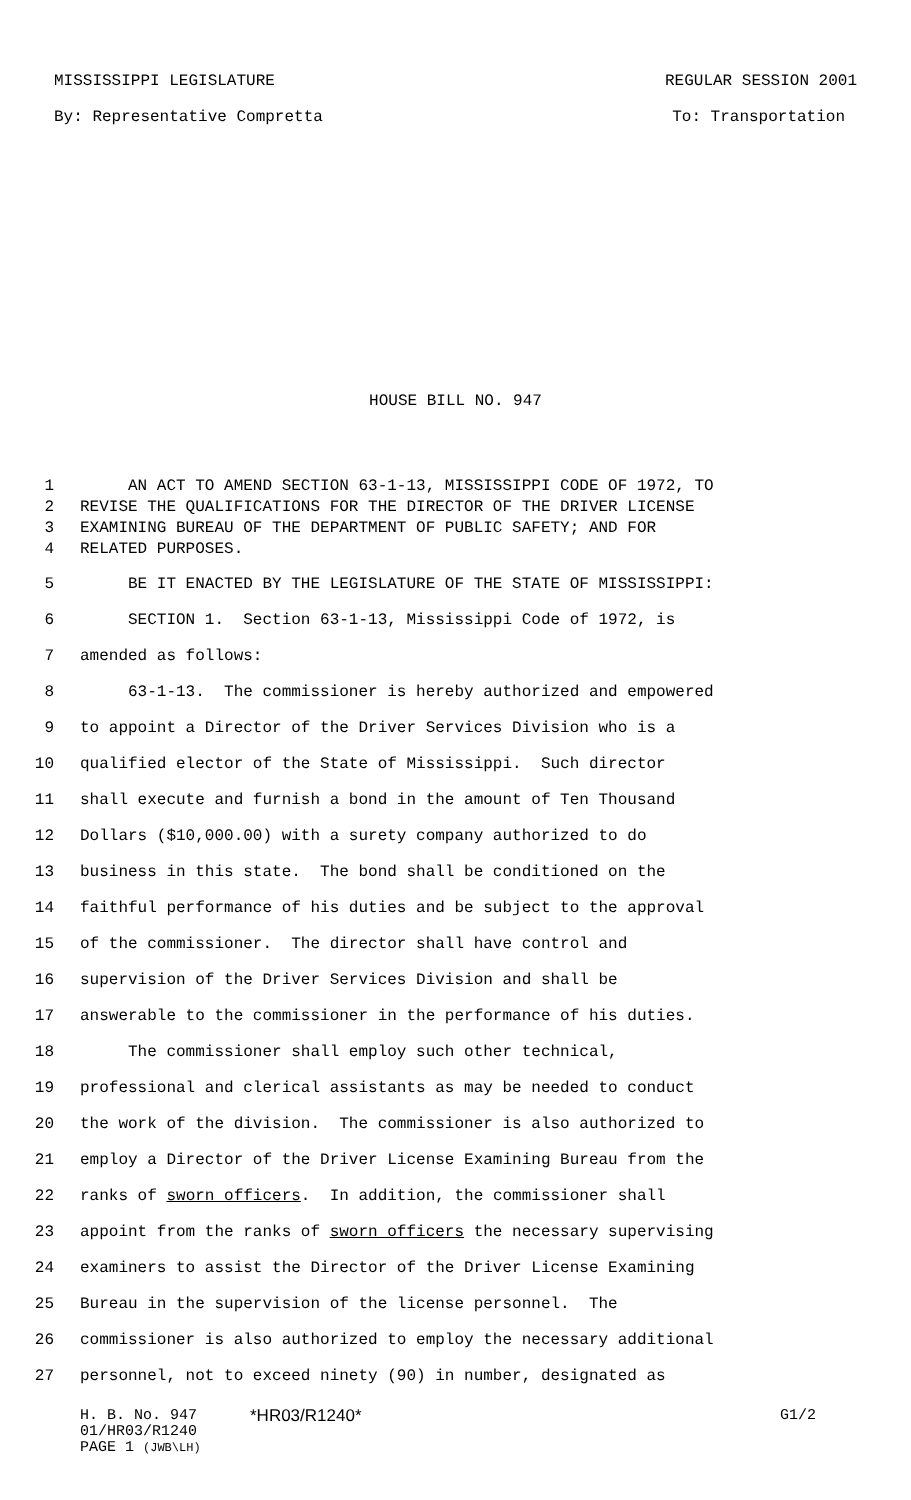MISSISSIPPI LEGISLATURE REGULAR SESSION 2001
By: Representative Compretta To: Transportation
HOUSE BILL NO. 947
1 AN ACT TO AMEND SECTION 63-1-13, MISSISSIPPI CODE OF 1972, TO
2 REVISE THE QUALIFICATIONS FOR THE DIRECTOR OF THE DRIVER LICENSE
3 EXAMINING BUREAU OF THE DEPARTMENT OF PUBLIC SAFETY; AND FOR
4 RELATED PURPOSES.
5 BE IT ENACTED BY THE LEGISLATURE OF THE STATE OF MISSISSIPPI:
6 SECTION 1. Section 63-1-13, Mississippi Code of 1972, is
7 amended as follows:
8 63-1-13. The commissioner is hereby authorized and empowered
9 to appoint a Director of the Driver Services Division who is a
10 qualified elector of the State of Mississippi. Such director
11 shall execute and furnish a bond in the amount of Ten Thousand
12 Dollars ($10,000.00) with a surety company authorized to do
13 business in this state. The bond shall be conditioned on the
14 faithful performance of his duties and be subject to the approval
15 of the commissioner. The director shall have control and
16 supervision of the Driver Services Division and shall be
17 answerable to the commissioner in the performance of his duties.
18 The commissioner shall employ such other technical,
19 professional and clerical assistants as may be needed to conduct
20 the work of the division. The commissioner is also authorized to
21 employ a Director of the Driver License Examining Bureau from the
22 ranks of sworn officers. In addition, the commissioner shall
23 appoint from the ranks of sworn officers the necessary supervising
24 examiners to assist the Director of the Driver License Examining
25 Bureau in the supervision of the license personnel. The
26 commissioner is also authorized to employ the necessary additional
27 personnel, not to exceed ninety (90) in number, designated as
H. B. No. 947 *HR03/R1240* G1/2
01/HR03/R1240
PAGE 1 (JWB\LH)